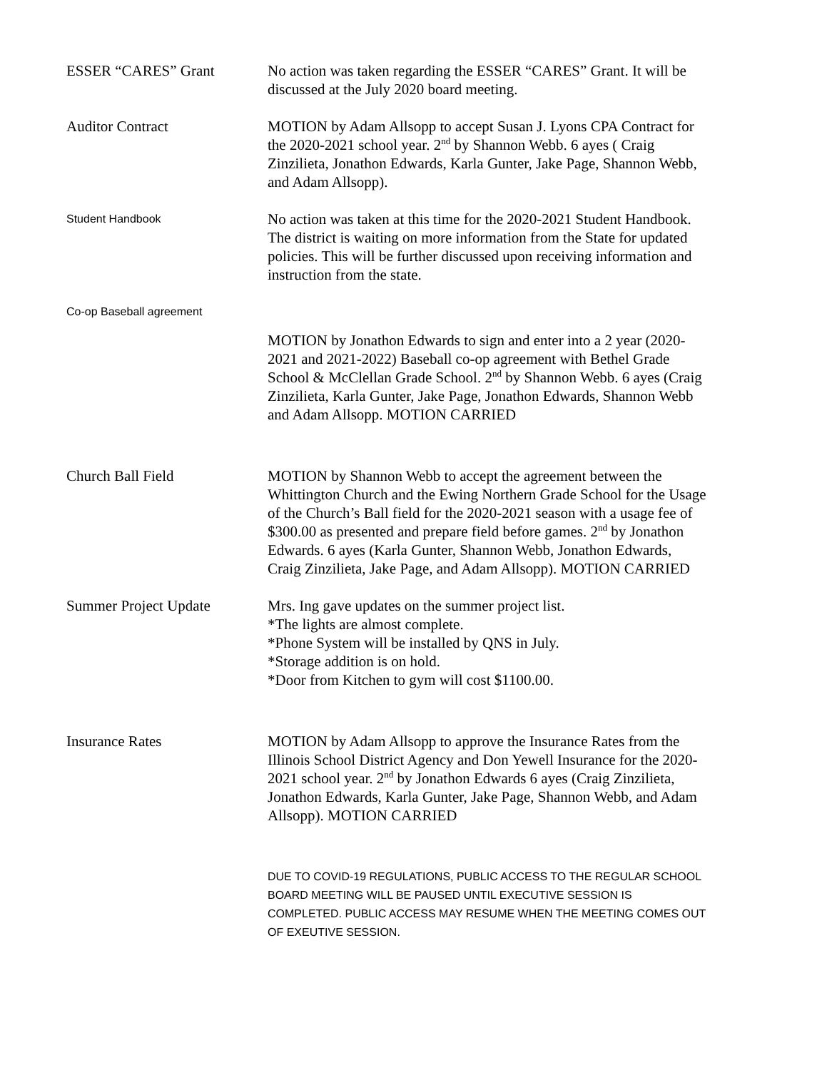ESSER “CARES” Grant No action was taken regarding the ESSER “CARES” Grant. It will be discussed at the July 2020 board meeting.
Auditor Contract MOTION by Adam Allsopp to accept Susan J. Lyons CPA Contract for the 2020-2021 school year. 2<sup>nd</sup> by Shannon Webb. 6 ayes ( Craig Zinzilieta, Jonathon Edwards, Karla Gunter, Jake Page, Shannon Webb, and Adam Allsopp).
Student Handbook
No action was taken at this time for the 2020-2021 Student Handbook. The district is waiting on more information from the State for updated policies. This will be further discussed upon receiving information and instruction from the state.
Co-op Baseball agreement
MOTION by Jonathon Edwards to sign and enter into a 2 year (2020-2021 and 2021-2022) Baseball co-op agreement with Bethel Grade School & McClellan Grade School. 2<sup>nd</sup> by Shannon Webb. 6 ayes (Craig Zinzilieta, Karla Gunter, Jake Page, Jonathon Edwards, Shannon Webb and Adam Allsopp. MOTION CARRIED
Church Ball Field MOTION by Shannon Webb to accept the agreement between the Whittington Church and the Ewing Northern Grade School for the Usage of the Church’s Ball field for the 2020-2021 season with a usage fee of $300.00 as presented and prepare field before games. 2<sup>nd</sup> by Jonathon Edwards. 6 ayes (Karla Gunter, Shannon Webb, Jonathon Edwards, Craig Zinzilieta, Jake Page, and Adam Allsopp). MOTION CARRIED
Summer Project Update Mrs. Ing gave updates on the summer project list.
*The lights are almost complete.
*Phone System will be installed by QNS in July.
*Storage addition is on hold.
*Door from Kitchen to gym will cost $1100.00.
Insurance Rates MOTION by Adam Allsopp to approve the Insurance Rates from the Illinois School District Agency and Don Yewell Insurance for the 2020-2021 school year. 2<sup>nd</sup> by Jonathon Edwards 6 ayes (Craig Zinzilieta, Jonathon Edwards, Karla Gunter, Jake Page, Shannon Webb, and Adam Allsopp). MOTION CARRIED
DUE TO COVID-19 REGULATIONS, PUBLIC ACCESS TO THE REGULAR SCHOOL BOARD MEETING WILL BE PAUSED UNTIL EXECUTIVE SESSION IS COMPLETED. PUBLIC ACCESS MAY RESUME WHEN THE MEETING COMES OUT OF EXEUTIVE SESSION.